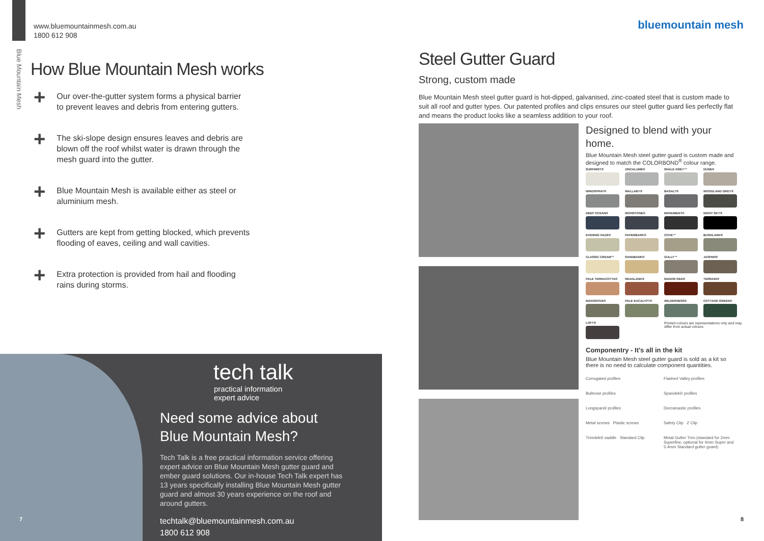www.bluemountainmesh.com.au
1800 612 908
Blue Mountain Mesh
How Blue Mountain Mesh works
+ Our over-the-gutter system forms a physical barrier to prevent leaves and debris from entering gutters.
+ The ski-slope design ensures leaves and debris are blown off the roof whilst water is drawn through the mesh guard into the gutter.
+ Blue Mountain Mesh is available either as steel or aluminium mesh.
+ Gutters are kept from getting blocked, which prevents flooding of eaves, ceiling and wall cavities.
+ Extra protection is provided from hail and flooding rains during storms.
tech talk
practical information
expert advice
Need some advice about Blue Mountain Mesh?
Tech Talk is a free practical information service offering expert advice on Blue Mountain Mesh gutter guard and ember guard solutions. Our in-house Tech Talk expert has 13 years specifically installing Blue Mountain Mesh gutter guard and almost 30 years experience on the roof and around gutters.
techtalk@bluemountainmesh.com.au
1800 612 908
7
bluemountain mesh
Steel Gutter Guard
Strong, custom made
Blue Mountain Mesh steel gutter guard is hot-dipped, galvanised, zinc-coated steel that is custom made to suit all roof and gutter types. Our patented profiles and clips ensures our steel gutter guard lies perfectly flat and means the product looks like a seamless addition to your roof.
Designed to blend with your home.
Blue Mountain Mesh steel gutter guard is custom made and designed to match the COLORBOND<sup>®</sup> colour range.
SURFMIST®
ZINCALUME®
SHALE GREY™
DUNE®
WINDSPRAY®
WALLABY®
BASALT®
WOODLAND GREY®
DEEP OCEAN®
IRONSTONE®
MONUMENT®
NIGHT SKY®
EVENING HAZE®
PAPERBARK®
COVE™
BUSHLAND®
CLASSIC CREAM™
SANDBANK®
GULLY™
JASPER®
PALE TERRACOTTA®
HEADLAND®
MANOR RED®
TERRAIN®
MANGROVE®
PALE EUCALYPT®
WILDERNESS®
COTTAGE GREEN®
LOFT®
Printed colours are representations only and may differ from actual colours.
Componentry - It's all in the kit
Blue Mountain Mesh steel gutter guard is sold as a kit so there is no need to calculate component quantities.
Corrugated profiles Flashed Valley profiles Bullnose profiles Spandek® profiles Longspan® profiles Decramastic profiles Metal screws Plastic screws Safety Clip Z Clip Trimdek® saddle Standard Clip Metal Gutter Trim (standard for 2mm Superfine, optional for 4mm Super and 5.4mm Standard gutter guard)
8